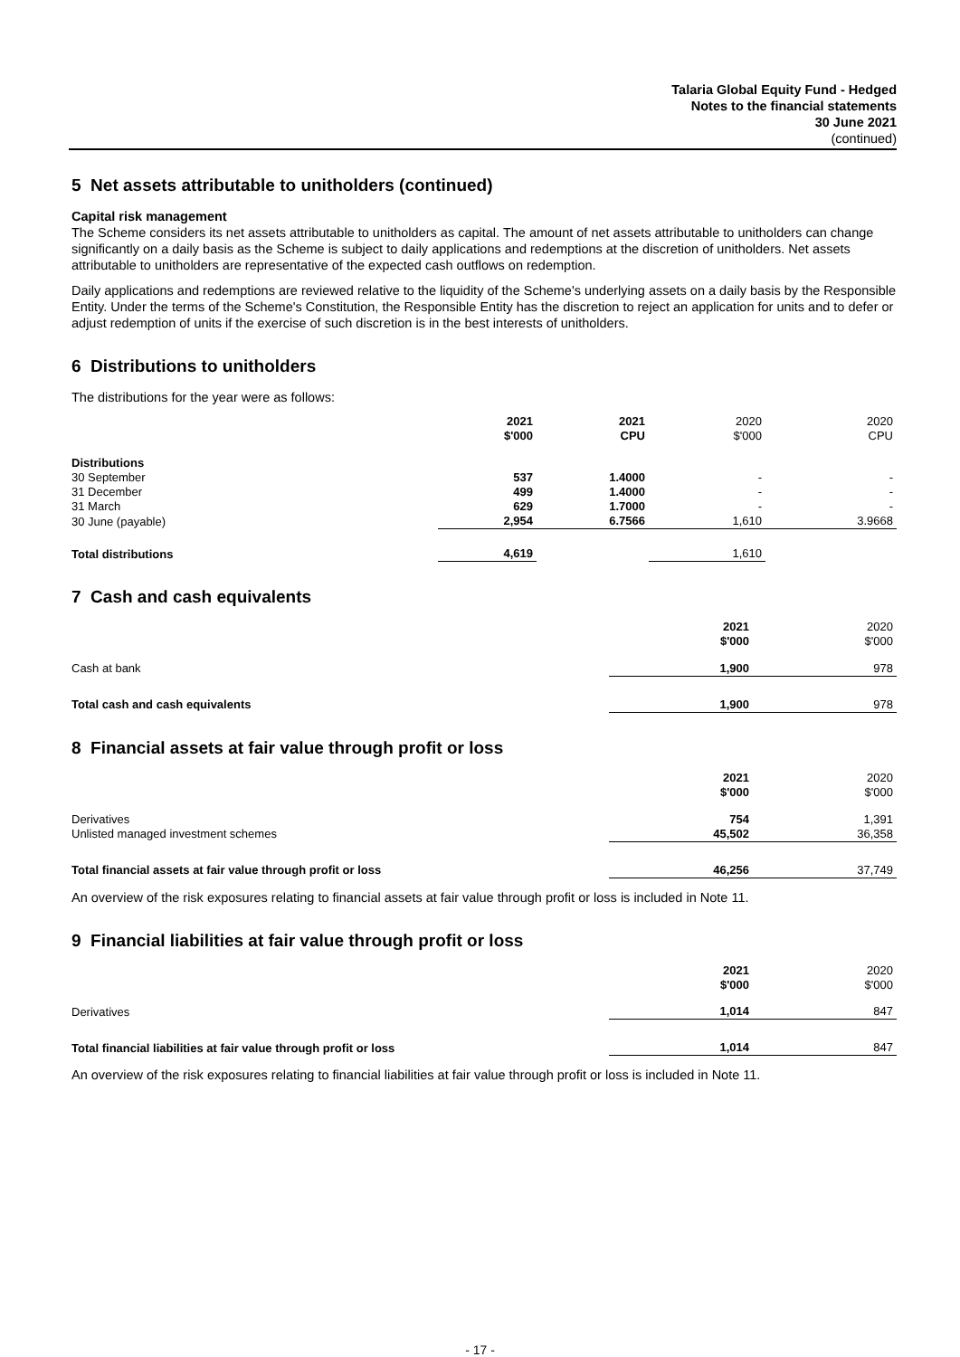Talaria Global Equity Fund - Hedged
Notes to the financial statements
30 June 2021
(continued)
5 Net assets attributable to unitholders (continued)
Capital risk management
The Scheme considers its net assets attributable to unitholders as capital. The amount of net assets attributable to unitholders can change significantly on a daily basis as the Scheme is subject to daily applications and redemptions at the discretion of unitholders. Net assets attributable to unitholders are representative of the expected cash outflows on redemption.
Daily applications and redemptions are reviewed relative to the liquidity of the Scheme's underlying assets on a daily basis by the Responsible Entity. Under the terms of the Scheme's Constitution, the Responsible Entity has the discretion to reject an application for units and to defer or adjust redemption of units if the exercise of such discretion is in the best interests of unitholders.
6 Distributions to unitholders
The distributions for the year were as follows:
| | 2021 $'000 | 2021 CPU | 2020 $'000 | 2020 CPU |
| Distributions | | | | |
| 30 September | 537 | 1.4000 | - | - |
| 31 December | 499 | 1.4000 | - | - |
| 31 March | 629 | 1.7000 | - | - |
| 30 June (payable) | 2,954 | 6.7566 | 1,610 | 3.9668 |
| Total distributions | 4,619 | | 1,610 | |
7 Cash and cash equivalents
| | 2021 $'000 | 2020 $'000 |
| Cash at bank | 1,900 | 978 |
| Total cash and cash equivalents | 1,900 | 978 |
8 Financial assets at fair value through profit or loss
| | 2021 $'000 | 2020 $'000 |
| Derivatives | 754 | 1,391 |
| Unlisted managed investment schemes | 45,502 | 36,358 |
| Total financial assets at fair value through profit or loss | 46,256 | 37,749 |
An overview of the risk exposures relating to financial assets at fair value through profit or loss is included in Note 11.
9 Financial liabilities at fair value through profit or loss
| | 2021 $'000 | 2020 $'000 |
| Derivatives | 1,014 | 847 |
| Total financial liabilities at fair value through profit or loss | 1,014 | 847 |
An overview of the risk exposures relating to financial liabilities at fair value through profit or loss is included in Note 11.
- 17 -